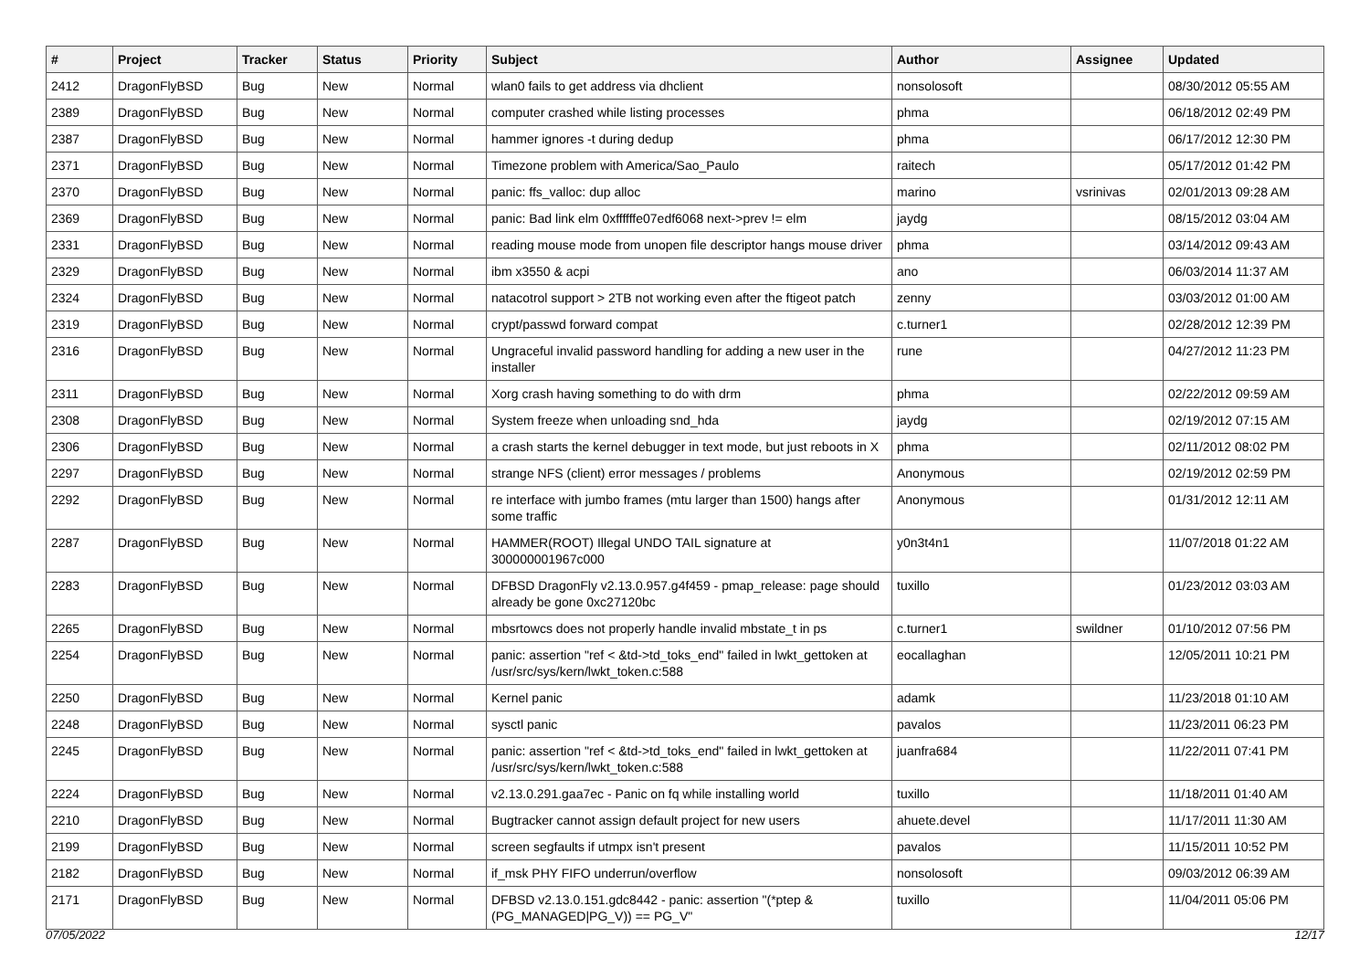| # | Project | Tracker | Status | Priority | Subject | Author | Assignee | Updated |
| --- | --- | --- | --- | --- | --- | --- | --- | --- |
| 2412 | DragonFlyBSD | Bug | New | Normal | wlan0 fails to get address via dhclient | nonsolosoft | | 08/30/2012 05:55 AM |
| 2389 | DragonFlyBSD | Bug | New | Normal | computer crashed while listing processes | phma | | 06/18/2012 02:49 PM |
| 2387 | DragonFlyBSD | Bug | New | Normal | hammer ignores -t during dedup | phma | | 06/17/2012 12:30 PM |
| 2371 | DragonFlyBSD | Bug | New | Normal | Timezone problem with America/Sao_Paulo | raitech | | 05/17/2012 01:42 PM |
| 2370 | DragonFlyBSD | Bug | New | Normal | panic: ffs_valloc: dup alloc | marino | vsrinivas | 02/01/2013 09:28 AM |
| 2369 | DragonFlyBSD | Bug | New | Normal | panic: Bad link elm 0xffffffe07edf6068 next->prev != elm | jaydg | | 08/15/2012 03:04 AM |
| 2331 | DragonFlyBSD | Bug | New | Normal | reading mouse mode from unopen file descriptor hangs mouse driver | phma | | 03/14/2012 09:43 AM |
| 2329 | DragonFlyBSD | Bug | New | Normal | ibm x3550 & acpi | ano | | 06/03/2014 11:37 AM |
| 2324 | DragonFlyBSD | Bug | New | Normal | natacotrol support > 2TB not working even after the ftigeot patch | zenny | | 03/03/2012 01:00 AM |
| 2319 | DragonFlyBSD | Bug | New | Normal | crypt/passwd forward compat | c.turner1 | | 02/28/2012 12:39 PM |
| 2316 | DragonFlyBSD | Bug | New | Normal | Ungraceful invalid password handling for adding a new user in the installer | rune | | 04/27/2012 11:23 PM |
| 2311 | DragonFlyBSD | Bug | New | Normal | Xorg crash having something to do with drm | phma | | 02/22/2012 09:59 AM |
| 2308 | DragonFlyBSD | Bug | New | Normal | System freeze when unloading snd_hda | jaydg | | 02/19/2012 07:15 AM |
| 2306 | DragonFlyBSD | Bug | New | Normal | a crash starts the kernel debugger in text mode, but just reboots in X | phma | | 02/11/2012 08:02 PM |
| 2297 | DragonFlyBSD | Bug | New | Normal | strange NFS (client) error messages / problems | Anonymous | | 02/19/2012 02:59 PM |
| 2292 | DragonFlyBSD | Bug | New | Normal | re interface with jumbo frames (mtu larger than 1500) hangs after some traffic | Anonymous | | 01/31/2012 12:11 AM |
| 2287 | DragonFlyBSD | Bug | New | Normal | HAMMER(ROOT) Illegal UNDO TAIL signature at 300000001967c000 | y0n3t4n1 | | 11/07/2018 01:22 AM |
| 2283 | DragonFlyBSD | Bug | New | Normal | DFBSD DragonFly v2.13.0.957.g4f459 - pmap_release: page should already be gone 0xc27120bc | tuxillo | | 01/23/2012 03:03 AM |
| 2265 | DragonFlyBSD | Bug | New | Normal | mbsrtowcs does not properly handle invalid mbstate_t in ps | c.turner1 | swildner | 01/10/2012 07:56 PM |
| 2254 | DragonFlyBSD | Bug | New | Normal | panic: assertion "ref < &td->td_toks_end" failed in lwkt_gettoken at /usr/src/sys/kern/lwkt_token.c:588 | eocallaghan | | 12/05/2011 10:21 PM |
| 2250 | DragonFlyBSD | Bug | New | Normal | Kernel panic | adamk | | 11/23/2018 01:10 AM |
| 2248 | DragonFlyBSD | Bug | New | Normal | sysctl panic | pavalos | | 11/23/2011 06:23 PM |
| 2245 | DragonFlyBSD | Bug | New | Normal | panic: assertion "ref < &td->td_toks_end" failed in lwkt_gettoken at /usr/src/sys/kern/lwkt_token.c:588 | juanfra684 | | 11/22/2011 07:41 PM |
| 2224 | DragonFlyBSD | Bug | New | Normal | v2.13.0.291.gaa7ec - Panic on fq while installing world | tuxillo | | 11/18/2011 01:40 AM |
| 2210 | DragonFlyBSD | Bug | New | Normal | Bugtracker cannot assign default project for new users | ahuete.devel | | 11/17/2011 11:30 AM |
| 2199 | DragonFlyBSD | Bug | New | Normal | screen segfaults if utmpx isn't present | pavalos | | 11/15/2011 10:52 PM |
| 2182 | DragonFlyBSD | Bug | New | Normal | if_msk PHY FIFO underrun/overflow | nonsolosoft | | 09/03/2012 06:39 AM |
| 2171 | DragonFlyBSD | Bug | New | Normal | DFBSD v2.13.0.151.gdc8442 - panic: assertion "(*ptep & (PG_MANAGED/PG_V)) == PG_V" | tuxillo | | 11/04/2011 05:06 PM |
07/05/2022 12/17